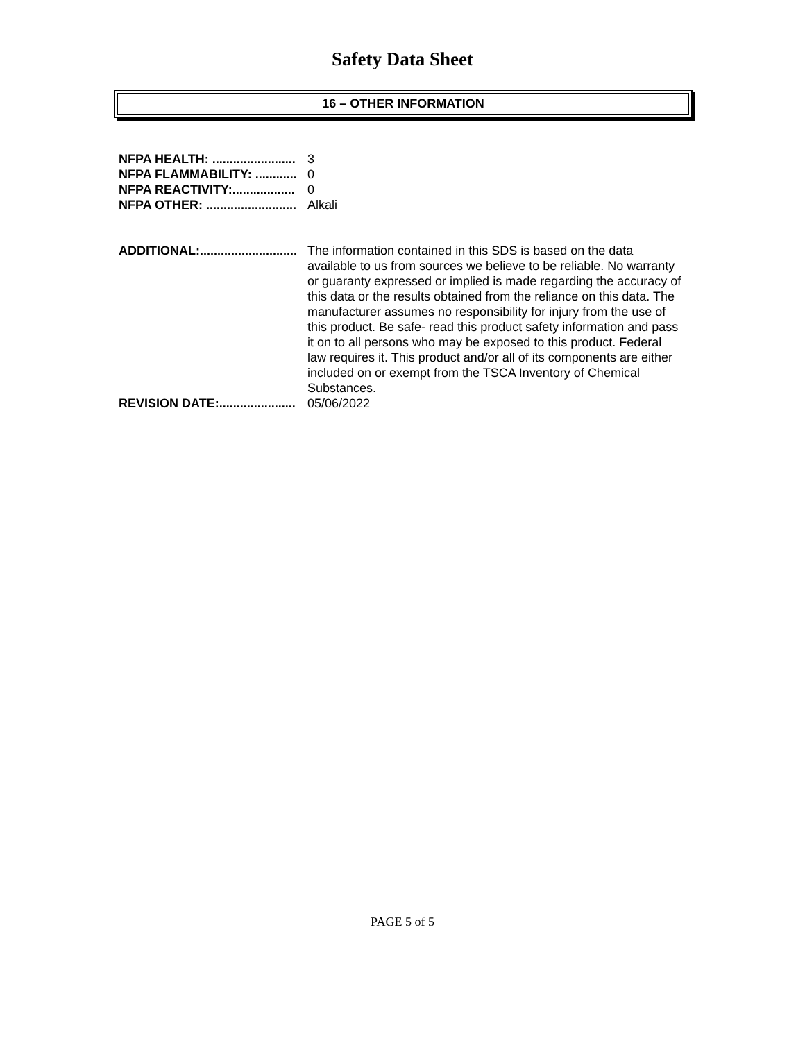Safety Data Sheet
16 – OTHER INFORMATION
NFPA HEALTH: ........................ 3
NFPA FLAMMABILITY: ............ 0
NFPA REACTIVITY:.................. 0
NFPA OTHER: .......................... Alkali
ADDITIONAL:............................ The information contained in this SDS is based on the data available to us from sources we believe to be reliable. No warranty or guaranty expressed or implied is made regarding the accuracy of this data or the results obtained from the reliance on this data. The manufacturer assumes no responsibility for injury from the use of this product. Be safe- read this product safety information and pass it on to all persons who may be exposed to this product. Federal law requires it. This product and/or all of its components are either included on or exempt from the TSCA Inventory of Chemical Substances.
REVISION DATE:...................... 05/06/2022
PAGE 5 of 5